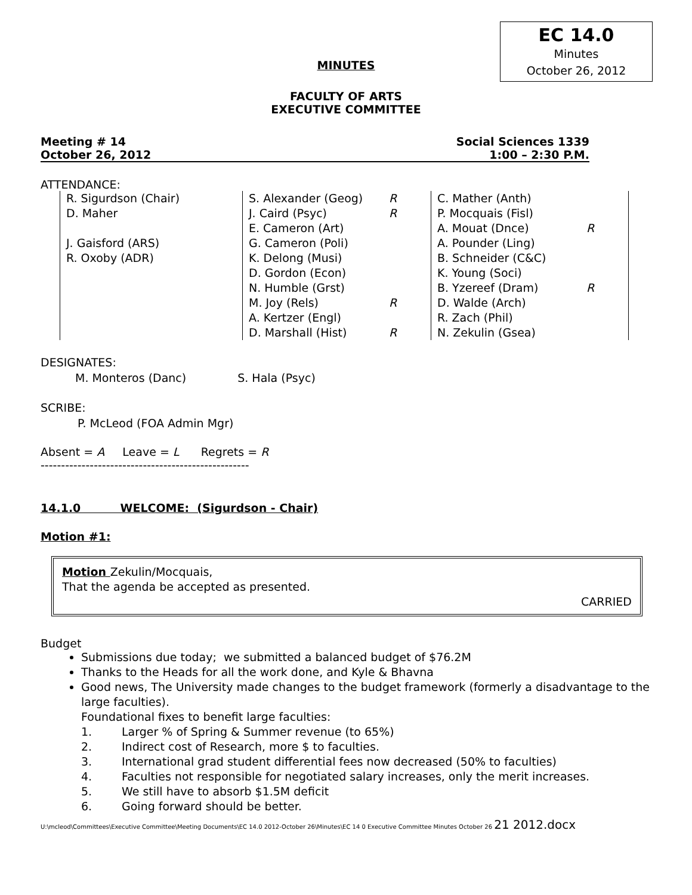EC 14.0
Minutes
October 26, 2012
MINUTES
FACULTY OF ARTS
EXECUTIVE COMMITTEE
Meeting # 14 Social Sciences 1339
October 26, 2012 1:00 – 2:30 P.M.
ATTENDANCE:
| R. Sigurdson (Chair) D. Maher J. Gaisford (ARS) R. Oxoby (ADR) | S. Alexander (Geog) J. Caird (Psyc) E. Cameron (Art) G. Cameron (Poli) K. Delong (Musi) D. Gordon (Econ) N. Humble (Grst) M. Joy (Rels) A. Kertzer (Engl) D. Marshall (Hist) | R R R R | C. Mather (Anth) P. Mocquais (Fisl) A. Mouat (Dnce) A. Pounder (Ling) B. Schneider (C&C) K. Young (Soci) B. Yzereef (Dram) D. Walde (Arch) R. Zach (Phil) N. Zekulin (Gsea) | R R |
DESIGNATES:
M. Monteros (Danc) S. Hala (Psyc)
SCRIBE:
P. McLeod (FOA Admin Mgr)
Absent = A Leave = L Regrets = R
---------------------------------------------------
14.1.0 WELCOME: (Sigurdson - Chair)
Motion #1:
Motion Zekulin/Mocquais,
That the agenda be accepted as presented.
CARRIED
Budget
Submissions due today; we submitted a balanced budget of $76.2M
Thanks to the Heads for all the work done, and Kyle & Bhavna
Good news, The University made changes to the budget framework (formerly a disadvantage to the large faculties).
Foundational fixes to benefit large faculties:
1. Larger % of Spring & Summer revenue (to 65%)
2. Indirect cost of Research, more $ to faculties.
3. International grad student differential fees now decreased (50% to faculties)
4. Faculties not responsible for negotiated salary increases, only the merit increases.
5. We still have to absorb $1.5M deficit
6. Going forward should be better.
U:\mcleod\Committees\Executive Committee\Meeting Documents\EC 14.0 2012-October 26\Minutes\EC 14 0 Executive Committee Minutes October 26 21 2012.docx